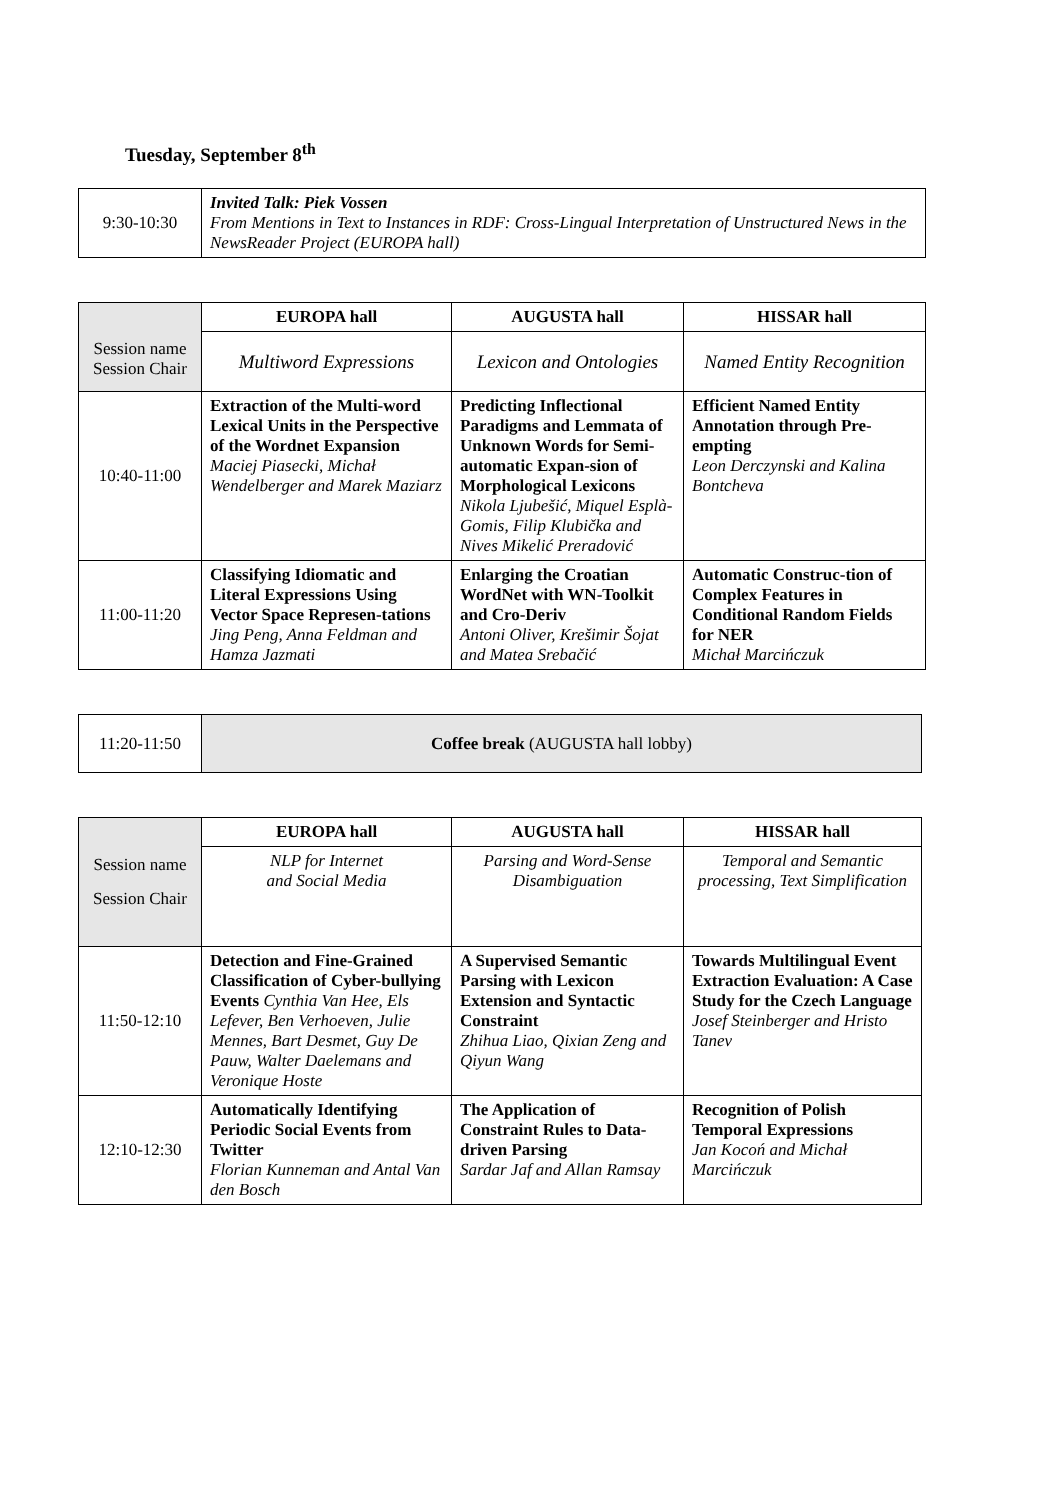Tuesday, September 8<sup>th</sup>
| 9:30-10:30 | Invited Talk: Piek Vossen From Mentions in Text to Instances in RDF: Cross-Lingual Interpretation of Unstructured News in the NewsReader Project (EUROPA hall) |
| Session name Session Chair | EUROPA hall | AUGUSTA hall | HISSAR hall |
| | Multiword Expressions | Lexicon and Ontologies | Named Entity Recognition |
| 10:40-11:00 | Extraction of the Multi-word Lexical Units in the Perspective of the Wordnet Expansion Maciej Piasecki, Michał Wendelberger and Marek Maziarz | Predicting Inflectional Paradigms and Lemmata of Unknown Words for Semi-automatic Expan-sion of Morphological Lexicons Nikola Ljubešić, Miquel Esplà-Gomis, Filip Klubička and Nives Mikelić Preradović | Efficient Named Entity Annotation through Pre-empting Leon Derczynski and Kalina Bontcheva |
| 11:00-11:20 | Classifying Idiomatic and Literal Expressions Using Vector Space Represen-tations Jing Peng, Anna Feldman and Hamza Jazmati | Enlarging the Croatian WordNet with WN-Toolkit and Cro-Deriv Antoni Oliver, Krešimir Šojat and Matea Srebačić | Automatic Construc-tion of Complex Features in Conditional Random Fields for NER Michał Marcińczuk |
| 11:20-11:50 | Coffee break (AUGUSTA hall lobby) |
| Session name Session Chair | EUROPA hall | AUGUSTA hall | HISSAR hall |
| | NLP for Internet and Social Media | Parsing and Word-Sense Disambiguation | Temporal and Semantic processing, Text Simplification |
| 11:50-12:10 | Detection and Fine-Grained Classification of Cyber-bullying Events Cynthia Van Hee, Els Lefever, Ben Verhoeven, Julie Mennes, Bart Desmet, Guy De Pauw, Walter Daelemans and Veronique Hoste | A Supervised Semantic Parsing with Lexicon Extension and Syntactic Constraint Zhihua Liao, Qixian Zeng and Qiyun Wang | Towards Multilingual Event Extraction Evaluation: A Case Study for the Czech Language Josef Steinberger and Hristo Tanev |
| 12:10-12:30 | Automatically Identifying Periodic Social Events from Twitter Florian Kunneman and Antal Van den Bosch | The Application of Constraint Rules to Data-driven Parsing Sardar Jaf and Allan Ramsay | Recognition of Polish Temporal Expressions Jan Kocoń and Michał Marcińczuk |